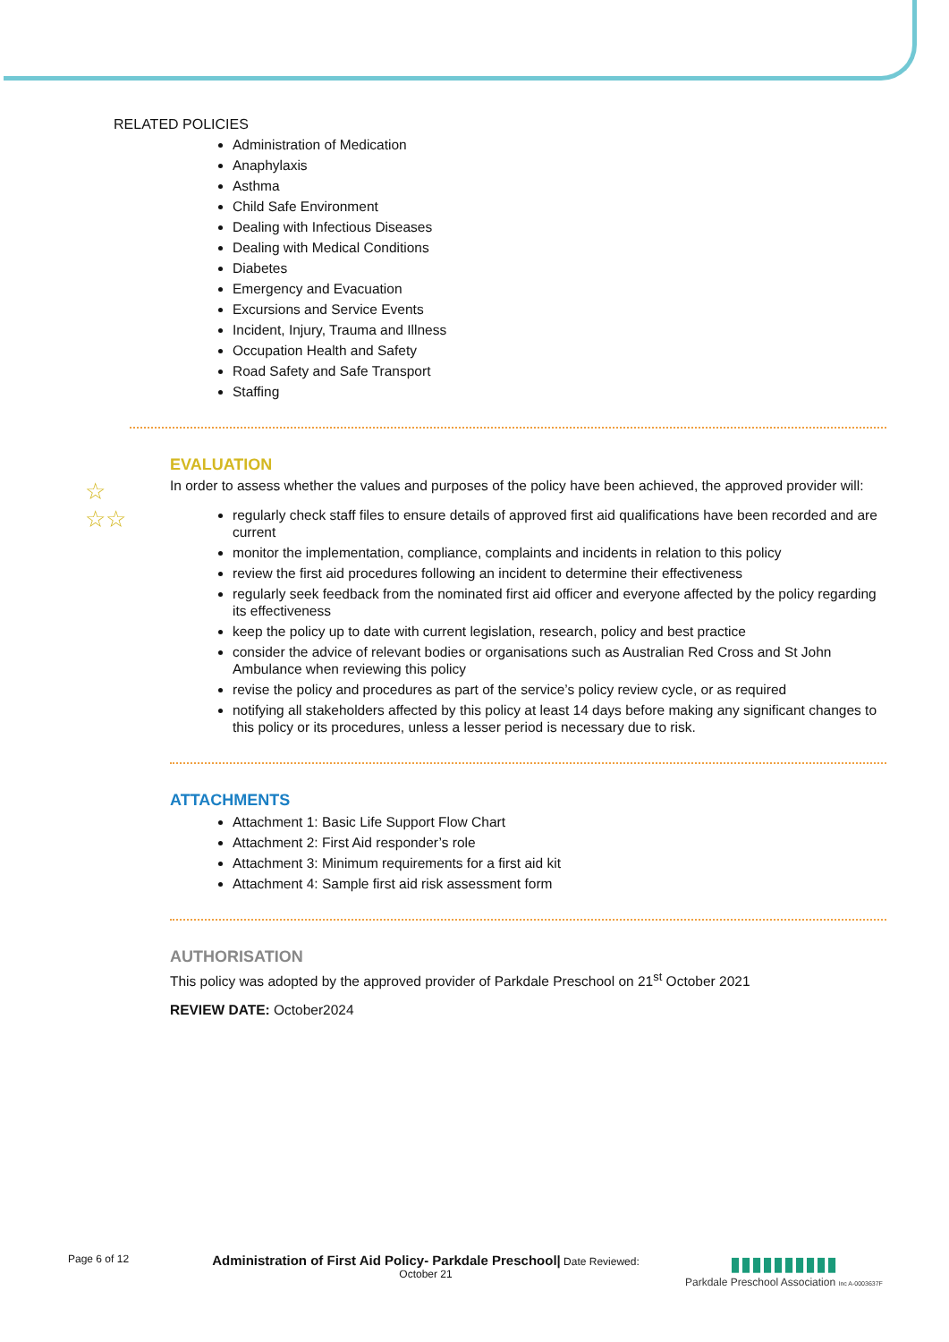RELATED POLICIES
Administration of Medication
Anaphylaxis
Asthma
Child Safe Environment
Dealing with Infectious Diseases
Dealing with Medical Conditions
Diabetes
Emergency and Evacuation
Excursions and Service Events
Incident, Injury, Trauma and Illness
Occupation Health and Safety
Road Safety and Safe Transport
Staffing
☆
☆☆
EVALUATION
In order to assess whether the values and purposes of the policy have been achieved, the approved provider will:
regularly check staff files to ensure details of approved first aid qualifications have been recorded and are current
monitor the implementation, compliance, complaints and incidents in relation to this policy
review the first aid procedures following an incident to determine their effectiveness
regularly seek feedback from the nominated first aid officer and everyone affected by the policy regarding its effectiveness
keep the policy up to date with current legislation, research, policy and best practice
consider the advice of relevant bodies or organisations such as Australian Red Cross and St John Ambulance when reviewing this policy
revise the policy and procedures as part of the service’s policy review cycle, or as required
notifying all stakeholders affected by this policy at least 14 days before making any significant changes to this policy or its procedures, unless a lesser period is necessary due to risk.
ATTACHMENTS
Attachment 1: Basic Life Support Flow Chart
Attachment 2: First Aid responder’s role
Attachment 3: Minimum requirements for a first aid kit
Attachment 4: Sample first aid risk assessment form
AUTHORISATION
This policy was adopted by the approved provider of Parkdale Preschool on 21<sup>st</sup> October 2021
REVIEW DATE: October2024
Page 6 of 12
Administration of First Aid Policy- Parkdale Preschool| Date Reviewed: October 21
▮▮▮▮▮▮▮▮▮▮
Parkdale Preschool Association Inc A-0003637F